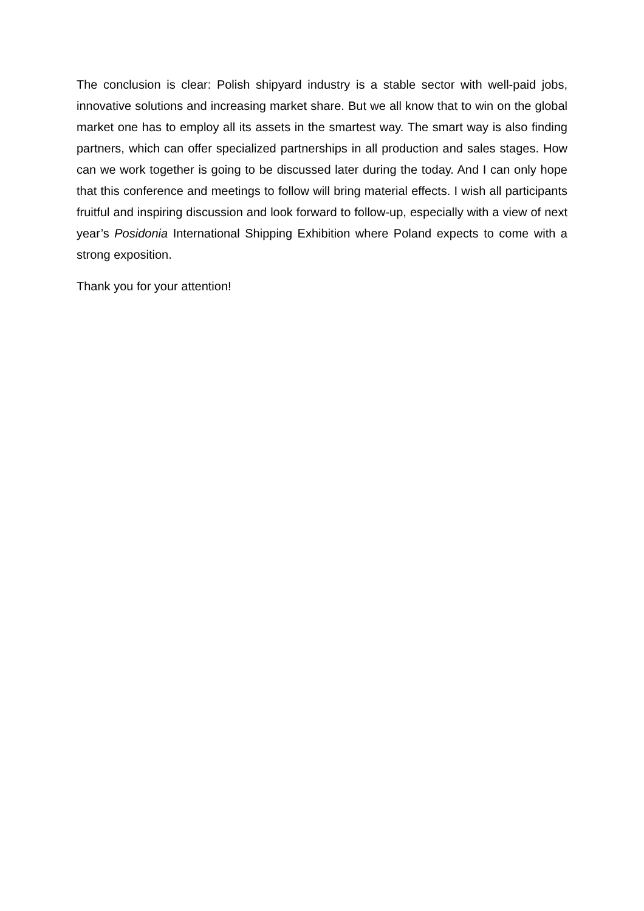The conclusion is clear: Polish shipyard industry is a stable sector with well-paid jobs, innovative solutions and increasing market share. But we all know that to win on the global market one has to employ all its assets in the smartest way. The smart way is also finding partners, which can offer specialized partnerships in all production and sales stages. How can we work together is going to be discussed later during the today. And I can only hope that this conference and meetings to follow will bring material effects. I wish all participants fruitful and inspiring discussion and look forward to follow-up, especially with a view of next year’s Posidonia International Shipping Exhibition where Poland expects to come with a strong exposition.
Thank you for your attention!